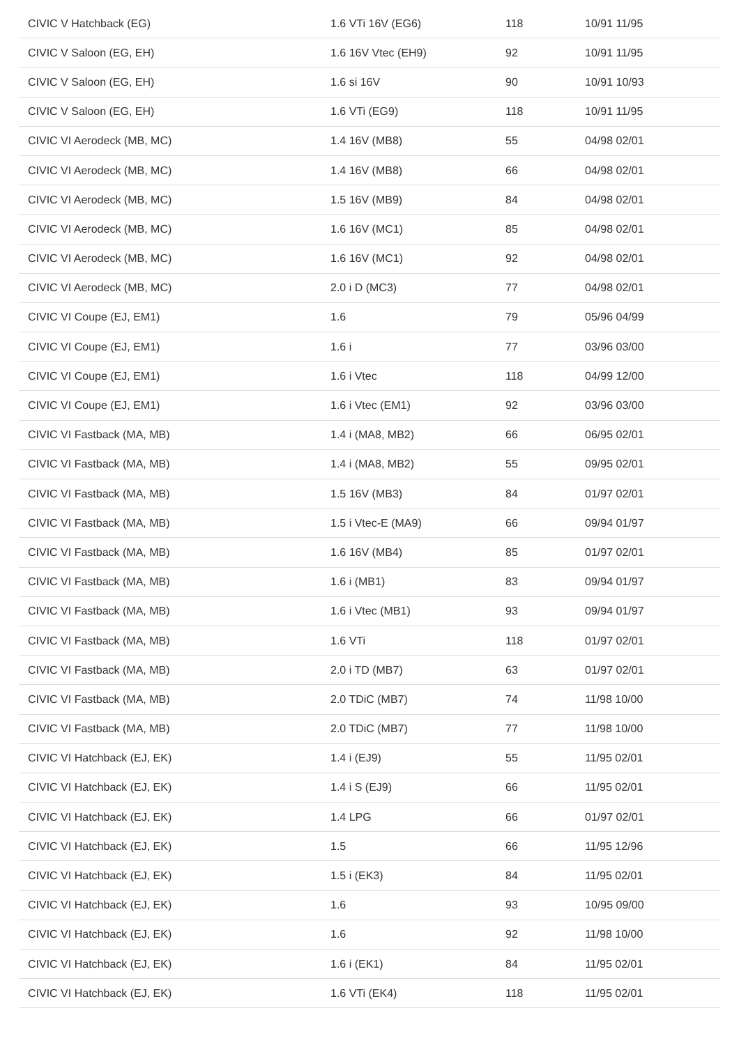| CIVIC V Hatchback (EG) | 1.6 VTi 16V (EG6) | 118 | 10/91 11/95 |
| CIVIC V Saloon (EG, EH) | 1.6 16V Vtec (EH9) | 92 | 10/91 11/95 |
| CIVIC V Saloon (EG, EH) | 1.6 si 16V | 90 | 10/91 10/93 |
| CIVIC V Saloon (EG, EH) | 1.6 VTi (EG9) | 118 | 10/91 11/95 |
| CIVIC VI Aerodeck (MB, MC) | 1.4 16V (MB8) | 55 | 04/98 02/01 |
| CIVIC VI Aerodeck (MB, MC) | 1.4 16V (MB8) | 66 | 04/98 02/01 |
| CIVIC VI Aerodeck (MB, MC) | 1.5 16V (MB9) | 84 | 04/98 02/01 |
| CIVIC VI Aerodeck (MB, MC) | 1.6 16V (MC1) | 85 | 04/98 02/01 |
| CIVIC VI Aerodeck (MB, MC) | 1.6 16V (MC1) | 92 | 04/98 02/01 |
| CIVIC VI Aerodeck (MB, MC) | 2.0 i D (MC3) | 77 | 04/98 02/01 |
| CIVIC VI Coupe (EJ, EM1) | 1.6 | 79 | 05/96 04/99 |
| CIVIC VI Coupe (EJ, EM1) | 1.6 i | 77 | 03/96 03/00 |
| CIVIC VI Coupe (EJ, EM1) | 1.6 i Vtec | 118 | 04/99 12/00 |
| CIVIC VI Coupe (EJ, EM1) | 1.6 i Vtec (EM1) | 92 | 03/96 03/00 |
| CIVIC VI Fastback (MA, MB) | 1.4 i (MA8, MB2) | 66 | 06/95 02/01 |
| CIVIC VI Fastback (MA, MB) | 1.4 i (MA8, MB2) | 55 | 09/95 02/01 |
| CIVIC VI Fastback (MA, MB) | 1.5 16V (MB3) | 84 | 01/97 02/01 |
| CIVIC VI Fastback (MA, MB) | 1.5 i Vtec-E (MA9) | 66 | 09/94 01/97 |
| CIVIC VI Fastback (MA, MB) | 1.6 16V (MB4) | 85 | 01/97 02/01 |
| CIVIC VI Fastback (MA, MB) | 1.6 i (MB1) | 83 | 09/94 01/97 |
| CIVIC VI Fastback (MA, MB) | 1.6 i Vtec (MB1) | 93 | 09/94 01/97 |
| CIVIC VI Fastback (MA, MB) | 1.6 VTi | 118 | 01/97 02/01 |
| CIVIC VI Fastback (MA, MB) | 2.0 i TD (MB7) | 63 | 01/97 02/01 |
| CIVIC VI Fastback (MA, MB) | 2.0 TDiC (MB7) | 74 | 11/98 10/00 |
| CIVIC VI Fastback (MA, MB) | 2.0 TDiC (MB7) | 77 | 11/98 10/00 |
| CIVIC VI Hatchback (EJ, EK) | 1.4 i (EJ9) | 55 | 11/95 02/01 |
| CIVIC VI Hatchback (EJ, EK) | 1.4 i S (EJ9) | 66 | 11/95 02/01 |
| CIVIC VI Hatchback (EJ, EK) | 1.4 LPG | 66 | 01/97 02/01 |
| CIVIC VI Hatchback (EJ, EK) | 1.5 | 66 | 11/95 12/96 |
| CIVIC VI Hatchback (EJ, EK) | 1.5 i (EK3) | 84 | 11/95 02/01 |
| CIVIC VI Hatchback (EJ, EK) | 1.6 | 93 | 10/95 09/00 |
| CIVIC VI Hatchback (EJ, EK) | 1.6 | 92 | 11/98 10/00 |
| CIVIC VI Hatchback (EJ, EK) | 1.6 i (EK1) | 84 | 11/95 02/01 |
| CIVIC VI Hatchback (EJ, EK) | 1.6 VTi (EK4) | 118 | 11/95 02/01 |